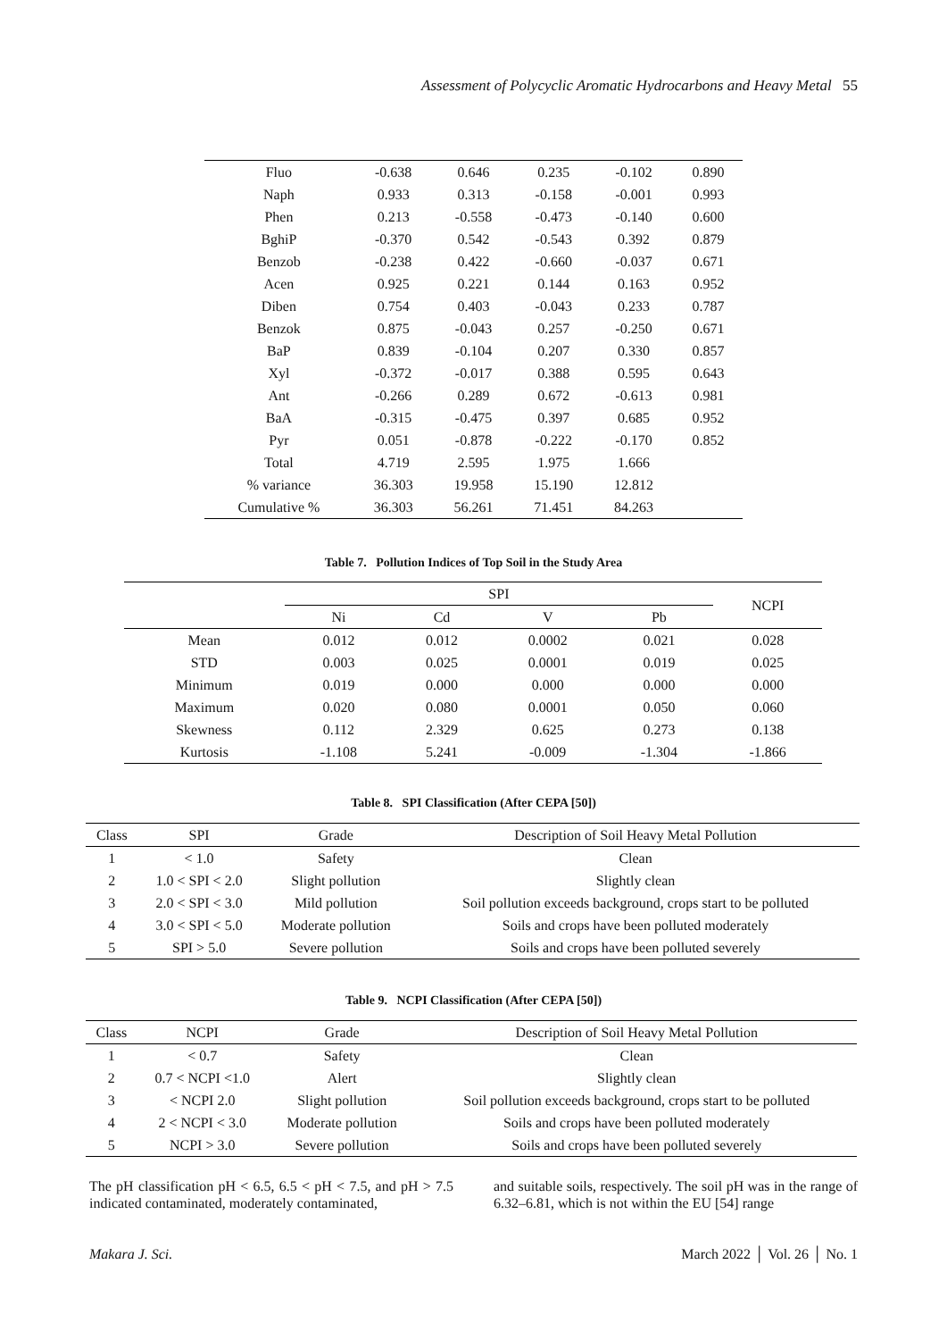Assessment of Polycyclic Aromatic Hydrocarbons and Heavy Metal 55
| Fluo | -0.638 | 0.646 | 0.235 | -0.102 | 0.890 |
| Naph | 0.933 | 0.313 | -0.158 | -0.001 | 0.993 |
| Phen | 0.213 | -0.558 | -0.473 | -0.140 | 0.600 |
| BghiP | -0.370 | 0.542 | -0.543 | 0.392 | 0.879 |
| Benzob | -0.238 | 0.422 | -0.660 | -0.037 | 0.671 |
| Acen | 0.925 | 0.221 | 0.144 | 0.163 | 0.952 |
| Diben | 0.754 | 0.403 | -0.043 | 0.233 | 0.787 |
| Benzok | 0.875 | -0.043 | 0.257 | -0.250 | 0.671 |
| BaP | 0.839 | -0.104 | 0.207 | 0.330 | 0.857 |
| Xyl | -0.372 | -0.017 | 0.388 | 0.595 | 0.643 |
| Ant | -0.266 | 0.289 | 0.672 | -0.613 | 0.981 |
| BaA | -0.315 | -0.475 | 0.397 | 0.685 | 0.952 |
| Pyr | 0.051 | -0.878 | -0.222 | -0.170 | 0.852 |
| Total | 4.719 | 2.595 | 1.975 | 1.666 | |
| % variance | 36.303 | 19.958 | 15.190 | 12.812 | |
| Cumulative % | 36.303 | 56.261 | 71.451 | 84.263 | |
Table 7. Pollution Indices of Top Soil in the Study Area
| | SPI | | | | NCPI |
| --- | --- | --- | --- | --- | --- |
| | Ni | Cd | V | Pb | |
| Mean | 0.012 | 0.012 | 0.0002 | 0.021 | 0.028 |
| STD | 0.003 | 0.025 | 0.0001 | 0.019 | 0.025 |
| Minimum | 0.019 | 0.000 | 0.000 | 0.000 | 0.000 |
| Maximum | 0.020 | 0.080 | 0.0001 | 0.050 | 0.060 |
| Skewness | 0.112 | 2.329 | 0.625 | 0.273 | 0.138 |
| Kurtosis | -1.108 | 5.241 | -0.009 | -1.304 | -1.866 |
Table 8. SPI Classification (After CEPA [50])
| Class | SPI | Grade | Description of Soil Heavy Metal Pollution |
| --- | --- | --- | --- |
| 1 | < 1.0 | Safety | Clean |
| 2 | 1.0 < SPI < 2.0 | Slight pollution | Slightly clean |
| 3 | 2.0 < SPI < 3.0 | Mild pollution | Soil pollution exceeds background, crops start to be polluted |
| 4 | 3.0 < SPI < 5.0 | Moderate pollution | Soils and crops have been polluted moderately |
| 5 | SPI > 5.0 | Severe pollution | Soils and crops have been polluted severely |
Table 9. NCPI Classification (After CEPA [50])
| Class | NCPI | Grade | Description of Soil Heavy Metal Pollution |
| --- | --- | --- | --- |
| 1 | < 0.7 | Safety | Clean |
| 2 | 0.7 < NCPI <1.0 | Alert | Slightly clean |
| 3 | < NCPI 2.0 | Slight pollution | Soil pollution exceeds background, crops start to be polluted |
| 4 | 2 < NCPI < 3.0 | Moderate pollution | Soils and crops have been polluted moderately |
| 5 | NCPI > 3.0 | Severe pollution | Soils and crops have been polluted severely |
The pH classification pH < 6.5, 6.5 < pH < 7.5, and pH > 7.5 indicated contaminated, moderately contaminated,
and suitable soils, respectively. The soil pH was in the range of 6.32–6.81, which is not within the EU [54] range
Makara J. Sci. March 2022 │ Vol. 26 │ No. 1